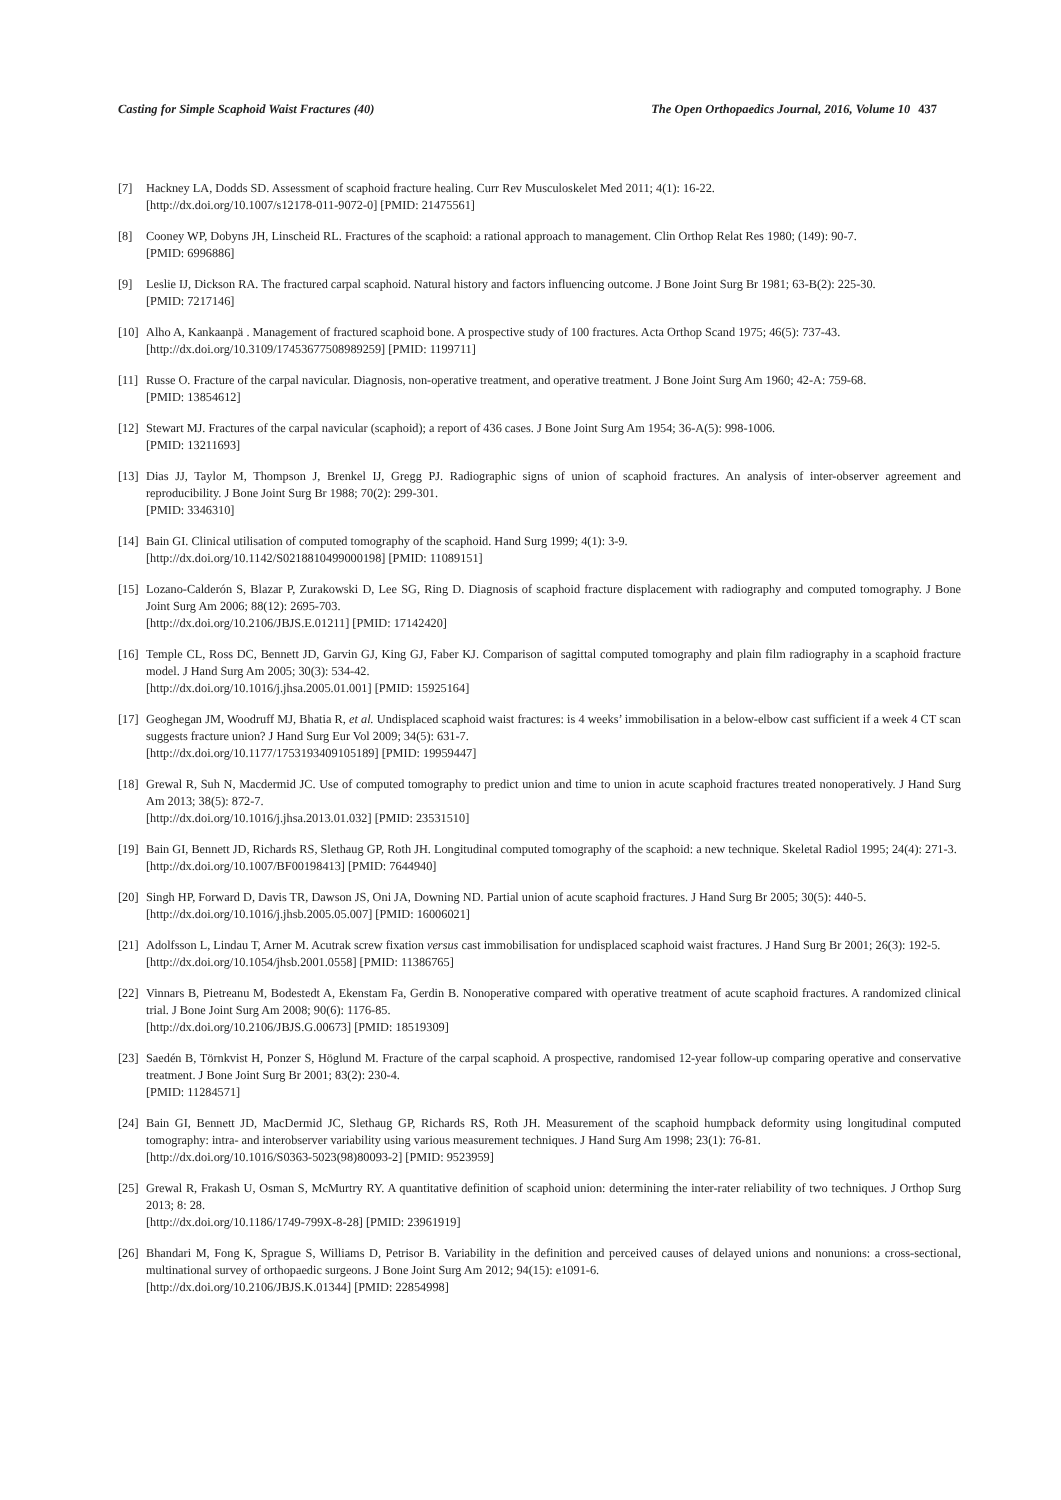Casting for Simple Scaphoid Waist Fractures (40) The Open Orthopaedics Journal, 2016, Volume 10 437
[7] Hackney LA, Dodds SD. Assessment of scaphoid fracture healing. Curr Rev Musculoskelet Med 2011; 4(1): 16-22.
[http://dx.doi.org/10.1007/s12178-011-9072-0] [PMID: 21475561]
[8] Cooney WP, Dobyns JH, Linscheid RL. Fractures of the scaphoid: a rational approach to management. Clin Orthop Relat Res 1980; (149): 90-7.
[PMID: 6996886]
[9] Leslie IJ, Dickson RA. The fractured carpal scaphoid. Natural history and factors influencing outcome. J Bone Joint Surg Br 1981; 63-B(2): 225-30.
[PMID: 7217146]
[10]
Alho A, Kankaanpä . Management of fractured scaphoid bone. A prospective study of 100 fractures. Acta Orthop Scand 1975; 46(5): 737-43.
[http://dx.doi.org/10.3109/17453677508989259] [PMID: 1199711]
[11]
Russe O. Fracture of the carpal navicular. Diagnosis, non-operative treatment, and operative treatment. J Bone Joint Surg Am 1960; 42-A: 759-68.
[PMID: 13854612]
[12]
Stewart MJ. Fractures of the carpal navicular (scaphoid); a report of 436 cases. J Bone Joint Surg Am 1954; 36-A(5): 998-1006.
[PMID: 13211693]
[13]
Dias JJ, Taylor M, Thompson J, Brenkel IJ, Gregg PJ. Radiographic signs of union of scaphoid fractures. An analysis of inter-observer agreement and reproducibility. J Bone Joint Surg Br 1988; 70(2): 299-301.
[PMID: 3346310]
[14]
Bain GI. Clinical utilisation of computed tomography of the scaphoid. Hand Surg 1999; 4(1): 3-9.
[http://dx.doi.org/10.1142/S0218810499000198] [PMID: 11089151]
[15]
Lozano-Calderón S, Blazar P, Zurakowski D, Lee SG, Ring D. Diagnosis of scaphoid fracture displacement with radiography and computed tomography. J Bone Joint Surg Am 2006; 88(12): 2695-703.
[http://dx.doi.org/10.2106/JBJS.E.01211] [PMID: 17142420]
[16]
Temple CL, Ross DC, Bennett JD, Garvin GJ, King GJ, Faber KJ. Comparison of sagittal computed tomography and plain film radiography in a scaphoid fracture model. J Hand Surg Am 2005; 30(3): 534-42.
[http://dx.doi.org/10.1016/j.jhsa.2005.01.001] [PMID: 15925164]
[17]
Geoghegan JM, Woodruff MJ, Bhatia R, et al. Undisplaced scaphoid waist fractures: is 4 weeks’ immobilisation in a below-elbow cast sufficient if a week 4 CT scan suggests fracture union? J Hand Surg Eur Vol 2009; 34(5): 631-7.
[http://dx.doi.org/10.1177/1753193409105189] [PMID: 19959447]
[18]
Grewal R, Suh N, Macdermid JC. Use of computed tomography to predict union and time to union in acute scaphoid fractures treated nonoperatively. J Hand Surg Am 2013; 38(5): 872-7.
[http://dx.doi.org/10.1016/j.jhsa.2013.01.032] [PMID: 23531510]
[19]
Bain GI, Bennett JD, Richards RS, Slethaug GP, Roth JH. Longitudinal computed tomography of the scaphoid: a new technique. Skeletal Radiol 1995; 24(4): 271-3.
[http://dx.doi.org/10.1007/BF00198413] [PMID: 7644940]
[20]
Singh HP, Forward D, Davis TR, Dawson JS, Oni JA, Downing ND. Partial union of acute scaphoid fractures. J Hand Surg Br 2005; 30(5): 440-5.
[http://dx.doi.org/10.1016/j.jhsb.2005.05.007] [PMID: 16006021]
[21]
Adolfsson L, Lindau T, Arner M. Acutrak screw fixation versus cast immobilisation for undisplaced scaphoid waist fractures. J Hand Surg Br 2001; 26(3): 192-5.
[http://dx.doi.org/10.1054/jhsb.2001.0558] [PMID: 11386765]
[22]
Vinnars B, Pietreanu M, Bodestedt A, Ekenstam Fa, Gerdin B. Nonoperative compared with operative treatment of acute scaphoid fractures. A randomized clinical trial. J Bone Joint Surg Am 2008; 90(6): 1176-85.
[http://dx.doi.org/10.2106/JBJS.G.00673] [PMID: 18519309]
[23]
Saedén B, Törnkvist H, Ponzer S, Höglund M. Fracture of the carpal scaphoid. A prospective, randomised 12-year follow-up comparing operative and conservative treatment. J Bone Joint Surg Br 2001; 83(2): 230-4.
[PMID: 11284571]
[24]
Bain GI, Bennett JD, MacDermid JC, Slethaug GP, Richards RS, Roth JH. Measurement of the scaphoid humpback deformity using longitudinal computed tomography: intra- and interobserver variability using various measurement techniques. J Hand Surg Am 1998; 23(1): 76-81.
[http://dx.doi.org/10.1016/S0363-5023(98)80093-2] [PMID: 9523959]
[25]
Grewal R, Frakash U, Osman S, McMurtry RY. A quantitative definition of scaphoid union: determining the inter-rater reliability of two techniques. J Orthop Surg 2013; 8: 28.
[http://dx.doi.org/10.1186/1749-799X-8-28] [PMID: 23961919]
[26]
Bhandari M, Fong K, Sprague S, Williams D, Petrisor B. Variability in the definition and perceived causes of delayed unions and nonunions: a cross-sectional, multinational survey of orthopaedic surgeons. J Bone Joint Surg Am 2012; 94(15): e1091-6.
[http://dx.doi.org/10.2106/JBJS.K.01344] [PMID: 22854998]